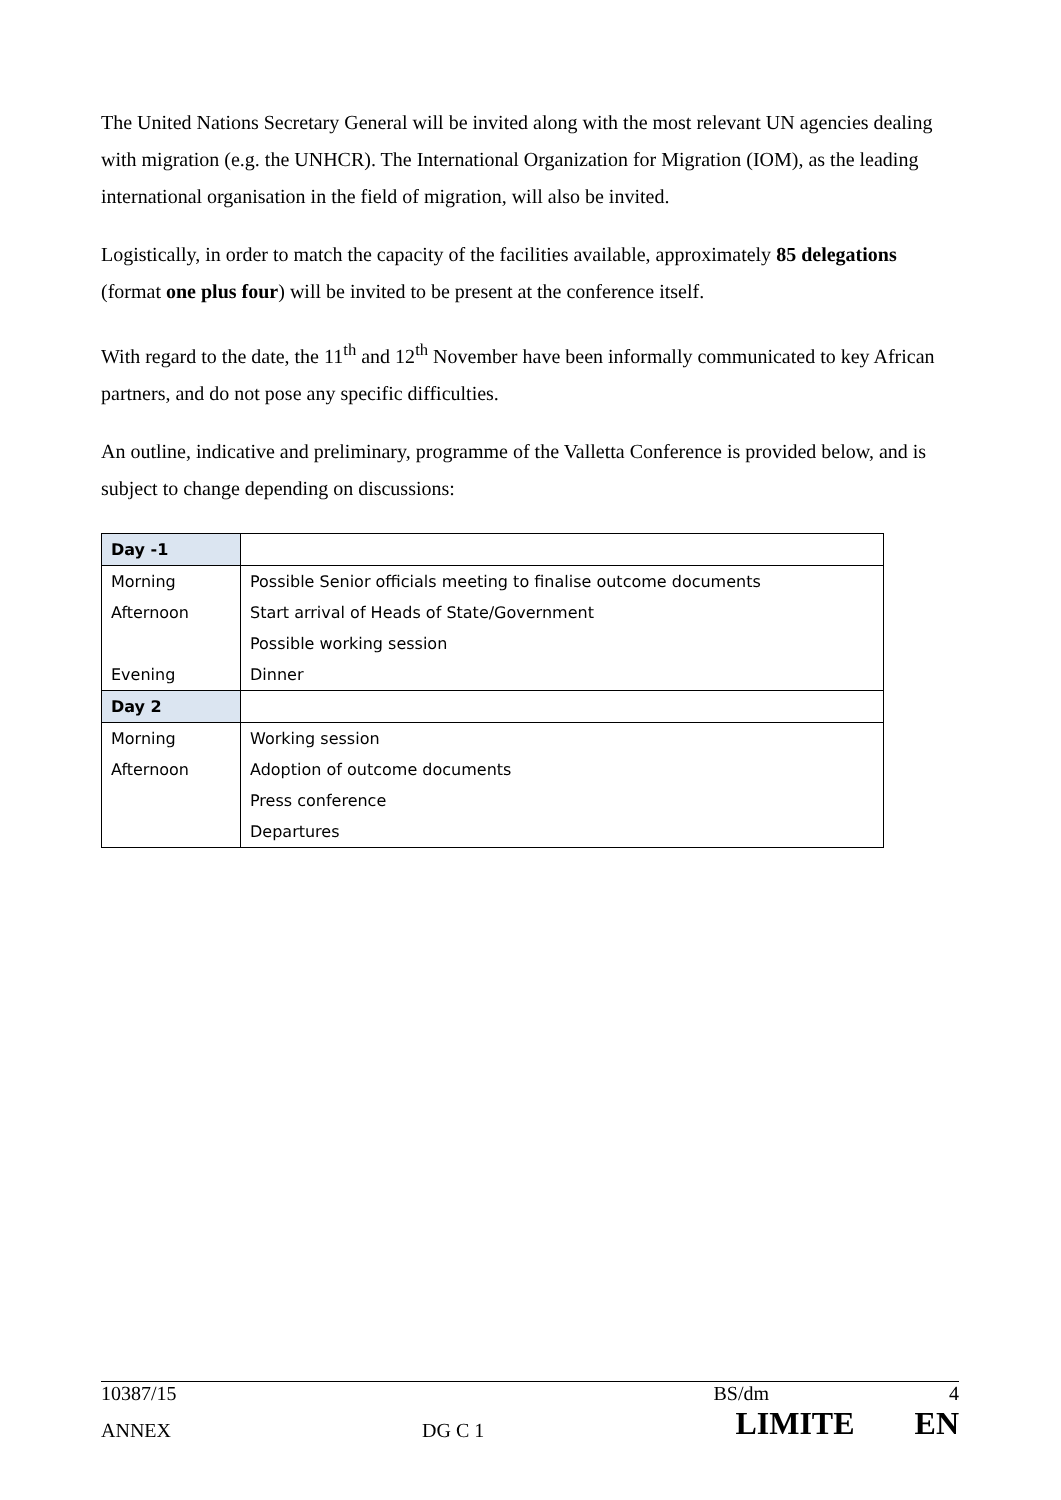The United Nations Secretary General will be invited along with the most relevant UN agencies dealing with migration (e.g. the UNHCR). The International Organization for Migration (IOM), as the leading international organisation in the field of migration, will also be invited.
Logistically, in order to match the capacity of the facilities available, approximately 85 delegations (format one plus four) will be invited to be present at the conference itself.
With regard to the date, the 11<sup>th</sup> and 12<sup>th</sup> November have been informally communicated to key African partners, and do not pose any specific difficulties.
An outline, indicative and preliminary, programme of the Valletta Conference is provided below, and is subject to change depending on discussions:
| Day -1 | |
| Morning | Possible Senior officials meeting to finalise outcome documents |
| Afternoon | Start arrival of Heads of State/Government |
| | Possible working session |
| Evening | Dinner |
| Day 2 | |
| Morning | Working session |
| Afternoon | Adoption of outcome documents |
| | Press conference |
| | Departures |
10387/15 BS/dm 4
ANNEX DG C 1 LIMITE EN